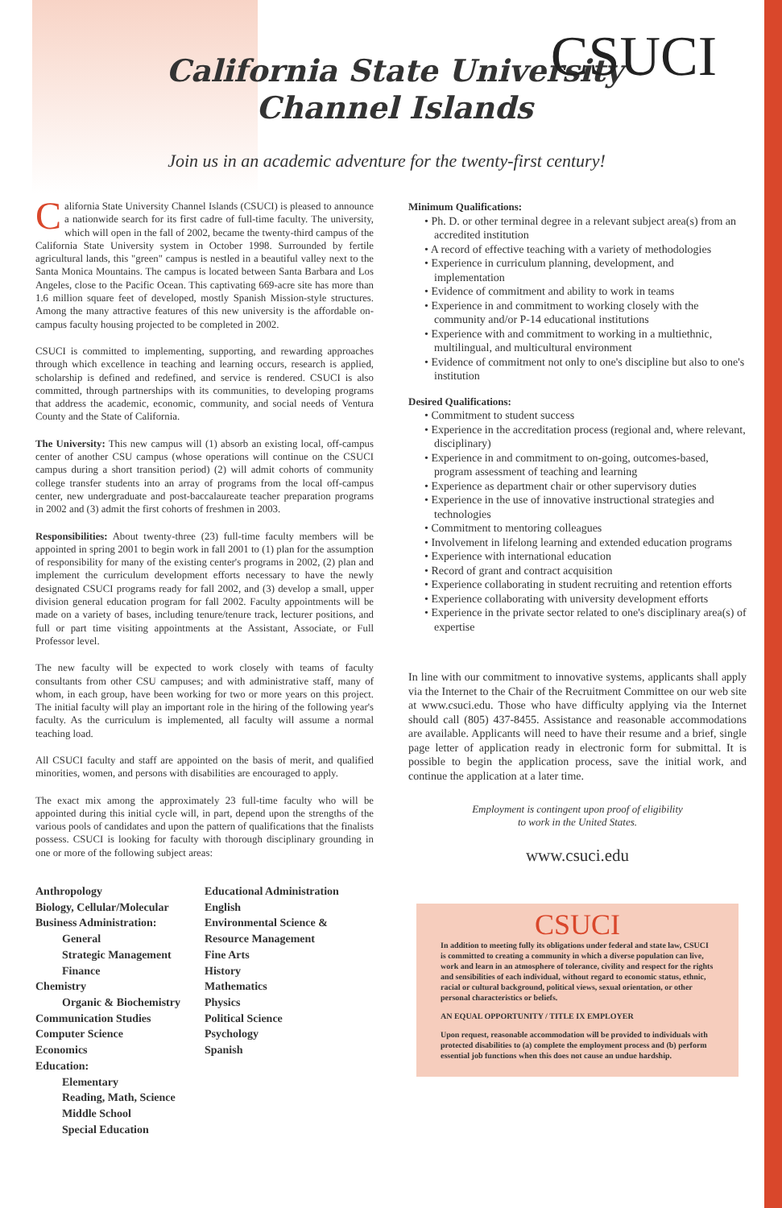California State University
Channel Islands
CSUCI
Join us in an academic adventure for the twenty-first century!
California State University Channel Islands (CSUCI) is pleased to announce a nationwide search for its first cadre of full-time faculty. The university, which will open in the fall of 2002, became the twenty-third campus of the California State University system in October 1998. Surrounded by fertile agricultural lands, this "green" campus is nestled in a beautiful valley next to the Santa Monica Mountains. The campus is located between Santa Barbara and Los Angeles, close to the Pacific Ocean. This captivating 669-acre site has more than 1.6 million square feet of developed, mostly Spanish Mission-style structures. Among the many attractive features of this new university is the affordable on-campus faculty housing projected to be completed in 2002.
CSUCI is committed to implementing, supporting, and rewarding approaches through which excellence in teaching and learning occurs, research is applied, scholarship is defined and redefined, and service is rendered. CSUCI is also committed, through partnerships with its communities, to developing programs that address the academic, economic, community, and social needs of Ventura County and the State of California.
The University: This new campus will (1) absorb an existing local, off-campus center of another CSU campus (whose operations will continue on the CSUCI campus during a short transition period) (2) will admit cohorts of community college transfer students into an array of programs from the local off-campus center, new undergraduate and post-baccalaureate teacher preparation programs in 2002 and (3) admit the first cohorts of freshmen in 2003.
Responsibilities: About twenty-three (23) full-time faculty members will be appointed in spring 2001 to begin work in fall 2001 to (1) plan for the assumption of responsibility for many of the existing center's programs in 2002, (2) plan and implement the curriculum development efforts necessary to have the newly designated CSUCI programs ready for fall 2002, and (3) develop a small, upper division general education program for fall 2002. Faculty appointments will be made on a variety of bases, including tenure/tenure track, lecturer positions, and full or part time visiting appointments at the Assistant, Associate, or Full Professor level.
The new faculty will be expected to work closely with teams of faculty consultants from other CSU campuses; and with administrative staff, many of whom, in each group, have been working for two or more years on this project. The initial faculty will play an important role in the hiring of the following year's faculty. As the curriculum is implemented, all faculty will assume a normal teaching load.
All CSUCI faculty and staff are appointed on the basis of merit, and qualified minorities, women, and persons with disabilities are encouraged to apply.
The exact mix among the approximately 23 full-time faculty who will be appointed during this initial cycle will, in part, depend upon the strengths of the various pools of candidates and upon the pattern of qualifications that the finalists possess. CSUCI is looking for faculty with thorough disciplinary grounding in one or more of the following subject areas:
Anthropology
Biology, Cellular/Molecular
Business Administration:
General
Strategic Management
Finance
Chemistry
Organic & Biochemistry
Communication Studies
Computer Science
Economics
Education:
Elementary
Reading, Math, Science
Middle School
Special Education
Educational Administration
English
Environmental Science &
Resource Management
Fine Arts
History
Mathematics
Physics
Political Science
Psychology
Spanish
Minimum Qualifications:
• Ph. D. or other terminal degree in a relevant subject area(s) from an accredited institution
• A record of effective teaching with a variety of methodologies
• Experience in curriculum planning, development, and implementation
• Evidence of commitment and ability to work in teams
• Experience in and commitment to working closely with the community and/or P-14 educational institutions
• Experience with and commitment to working in a multiethnic, multilingual, and multicultural environment
• Evidence of commitment not only to one's discipline but also to one's institution
Desired Qualifications:
• Commitment to student success
• Experience in the accreditation process (regional and, where relevant, disciplinary)
• Experience in and commitment to on-going, outcomes-based, program assessment of teaching and learning
• Experience as department chair or other supervisory duties
• Experience in the use of innovative instructional strategies and technologies
• Commitment to mentoring colleagues
• Involvement in lifelong learning and extended education programs
• Experience with international education
• Record of grant and contract acquisition
• Experience collaborating in student recruiting and retention efforts
• Experience collaborating with university development efforts
• Experience in the private sector related to one's disciplinary area(s) of expertise
In line with our commitment to innovative systems, applicants shall apply via the Internet to the Chair of the Recruitment Committee on our web site at www.csuci.edu. Those who have difficulty applying via the Internet should call (805) 437-8455. Assistance and reasonable accommodations are available. Applicants will need to have their resume and a brief, single page letter of application ready in electronic form for submittal. It is possible to begin the application process, save the initial work, and continue the application at a later time.
Employment is contingent upon proof of eligibility
to work in the United States.
www.csuci.edu
CSUCI
In addition to meeting fully its obligations under federal and state law, CSUCI is committed to creating a community in which a diverse population can live, work and learn in an atmosphere of tolerance, civility and respect for the rights and sensibilities of each individual, without regard to economic status, ethnic, racial or cultural background, political views, sexual orientation, or other personal characteristics or beliefs.
AN EQUAL OPPORTUNITY / TITLE IX EMPLOYER
Upon request, reasonable accommodation will be provided to individuals with protected disabilities to (a) complete the employment process and (b) perform essential job functions when this does not cause an undue hardship.